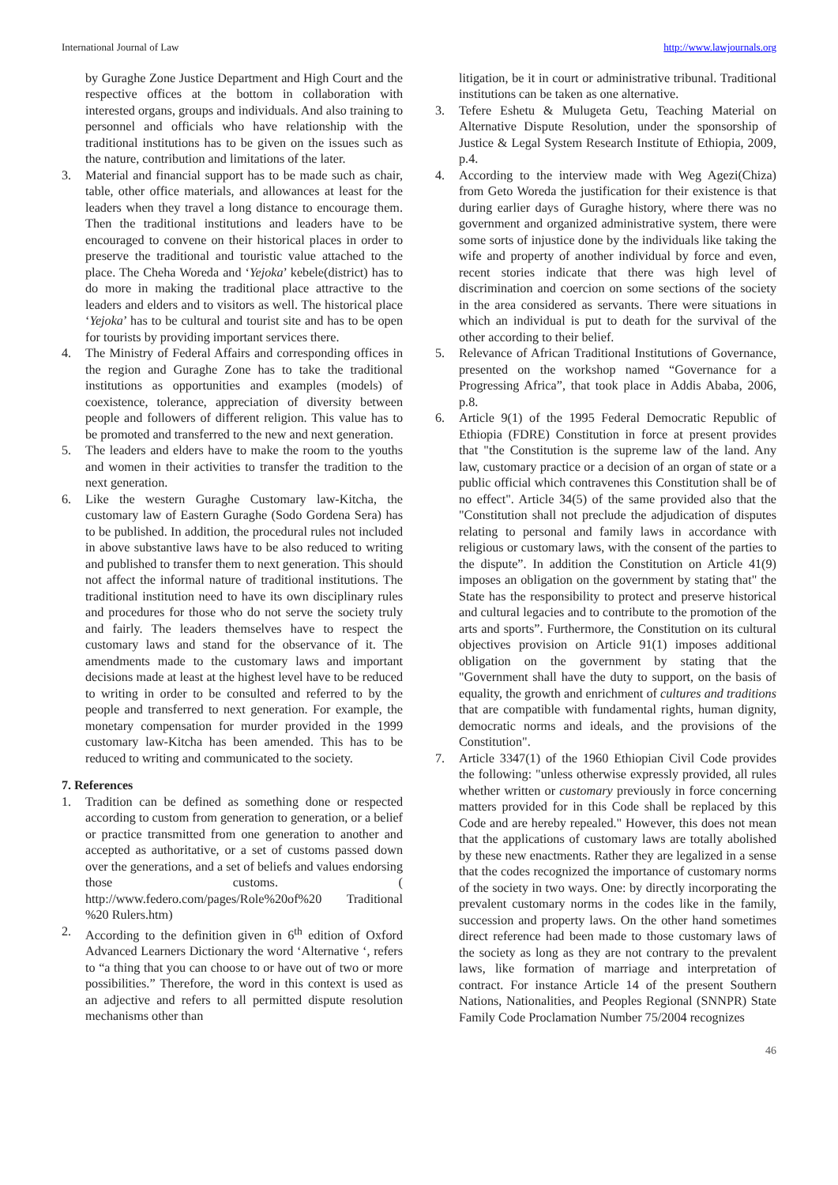International Journal of Law http://www.lawjournals.org
by Guraghe Zone Justice Department and High Court and the respective offices at the bottom in collaboration with interested organs, groups and individuals. And also training to personnel and officials who have relationship with the traditional institutions has to be given on the issues such as the nature, contribution and limitations of the later.
3. Material and financial support has to be made such as chair, table, other office materials, and allowances at least for the leaders when they travel a long distance to encourage them. Then the traditional institutions and leaders have to be encouraged to convene on their historical places in order to preserve the traditional and touristic value attached to the place. The Cheha Woreda and ‘Yejoka’ kebele(district) has to do more in making the traditional place attractive to the leaders and elders and to visitors as well. The historical place ‘Yejoka’ has to be cultural and tourist site and has to be open for tourists by providing important services there.
4. The Ministry of Federal Affairs and corresponding offices in the region and Guraghe Zone has to take the traditional institutions as opportunities and examples (models) of coexistence, tolerance, appreciation of diversity between people and followers of different religion. This value has to be promoted and transferred to the new and next generation.
5. The leaders and elders have to make the room to the youths and women in their activities to transfer the tradition to the next generation.
6. Like the western Guraghe Customary law-Kitcha, the customary law of Eastern Guraghe (Sodo Gordena Sera) has to be published. In addition, the procedural rules not included in above substantive laws have to be also reduced to writing and published to transfer them to next generation. This should not affect the informal nature of traditional institutions. The traditional institution need to have its own disciplinary rules and procedures for those who do not serve the society truly and fairly. The leaders themselves have to respect the customary laws and stand for the observance of it. The amendments made to the customary laws and important decisions made at least at the highest level have to be reduced to writing in order to be consulted and referred to by the people and transferred to next generation. For example, the monetary compensation for murder provided in the 1999 customary law-Kitcha has been amended. This has to be reduced to writing and communicated to the society.
7. References
1. Tradition can be defined as something done or respected according to custom from generation to generation, or a belief or practice transmitted from one generation to another and accepted as authoritative, or a set of customs passed down over the generations, and a set of beliefs and values endorsing those customs. ( http://www.federo.com/pages/Role%20of%20 Traditional %20 Rulers.htm)
2. According to the definition given in 6<sup>th</sup> edition of Oxford Advanced Learners Dictionary the word ‘Alternative ‘, refers to “a thing that you can choose to or have out of two or more possibilities.” Therefore, the word in this context is used as an adjective and refers to all permitted dispute resolution mechanisms other than
litigation, be it in court or administrative tribunal. Traditional institutions can be taken as one alternative.
3. Tefere Eshetu & Mulugeta Getu, Teaching Material on Alternative Dispute Resolution, under the sponsorship of Justice & Legal System Research Institute of Ethiopia, 2009, p.4.
4. According to the interview made with Weg Agezi(Chiza) from Geto Woreda the justification for their existence is that during earlier days of Guraghe history, where there was no government and organized administrative system, there were some sorts of injustice done by the individuals like taking the wife and property of another individual by force and even, recent stories indicate that there was high level of discrimination and coercion on some sections of the society in the area considered as servants. There were situations in which an individual is put to death for the survival of the other according to their belief.
5. Relevance of African Traditional Institutions of Governance, presented on the workshop named “Governance for a Progressing Africa”, that took place in Addis Ababa, 2006, p.8.
6. Article 9(1) of the 1995 Federal Democratic Republic of Ethiopia (FDRE) Constitution in force at present provides that "the Constitution is the supreme law of the land. Any law, customary practice or a decision of an organ of state or a public official which contravenes this Constitution shall be of no effect". Article 34(5) of the same provided also that the "Constitution shall not preclude the adjudication of disputes relating to personal and family laws in accordance with religious or customary laws, with the consent of the parties to the dispute”. In addition the Constitution on Article 41(9) imposes an obligation on the government by stating that" the State has the responsibility to protect and preserve historical and cultural legacies and to contribute to the promotion of the arts and sports”. Furthermore, the Constitution on its cultural objectives provision on Article 91(1) imposes additional obligation on the government by stating that the "Government shall have the duty to support, on the basis of equality, the growth and enrichment of cultures and traditions that are compatible with fundamental rights, human dignity, democratic norms and ideals, and the provisions of the Constitution".
7. Article 3347(1) of the 1960 Ethiopian Civil Code provides the following: "unless otherwise expressly provided, all rules whether written or customary previously in force concerning matters provided for in this Code shall be replaced by this Code and are hereby repealed." However, this does not mean that the applications of customary laws are totally abolished by these new enactments. Rather they are legalized in a sense that the codes recognized the importance of customary norms of the society in two ways. One: by directly incorporating the prevalent customary norms in the codes like in the family, succession and property laws. On the other hand sometimes direct reference had been made to those customary laws of the society as long as they are not contrary to the prevalent laws, like formation of marriage and interpretation of contract. For instance Article 14 of the present Southern Nations, Nationalities, and Peoples Regional (SNNPR) State Family Code Proclamation Number 75/2004 recognizes
46